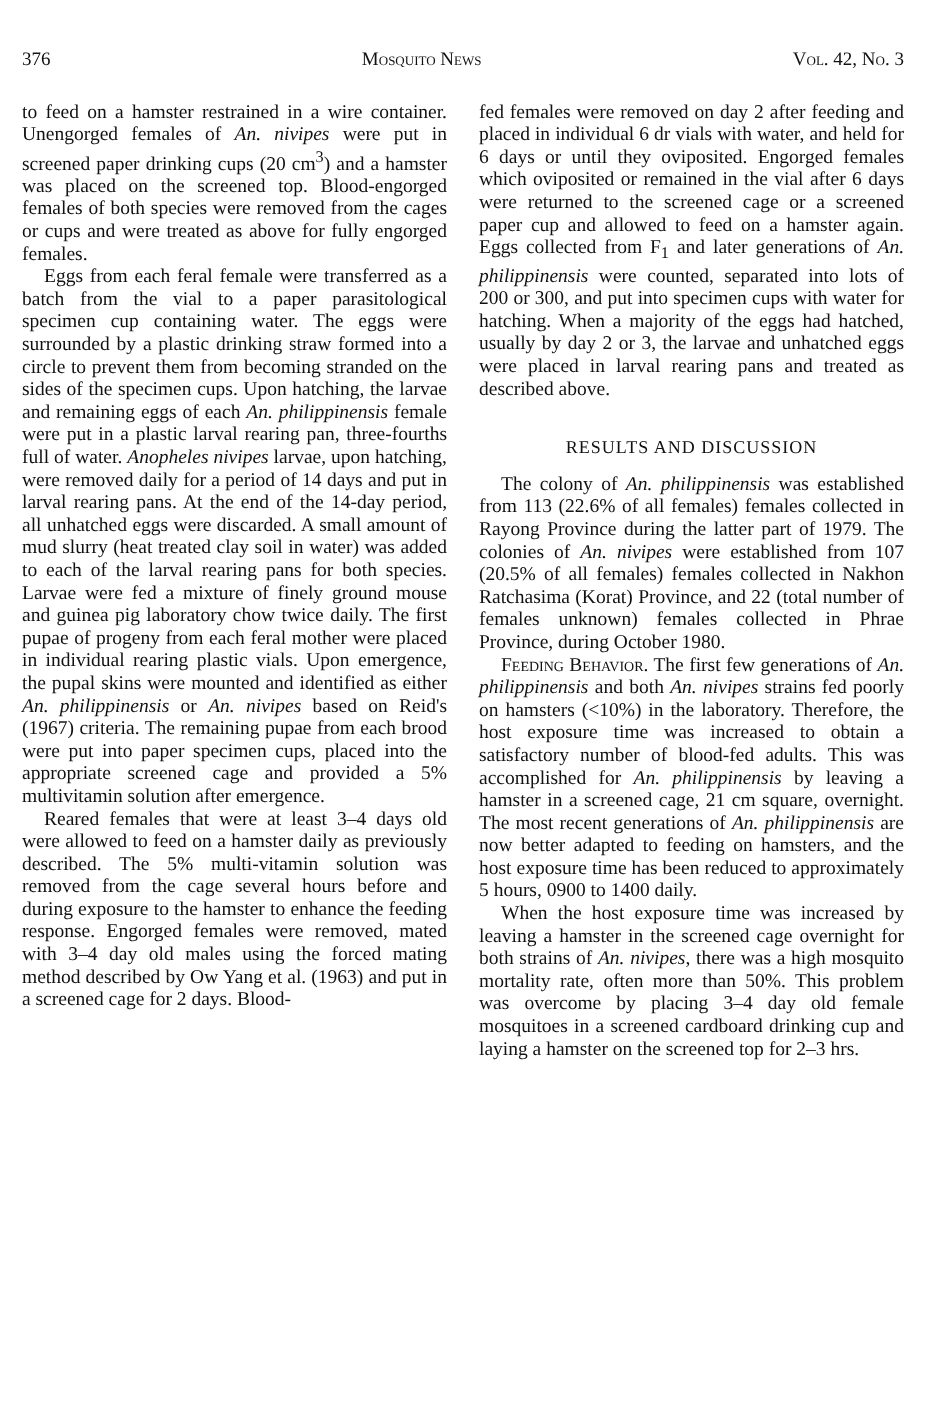376 Mosquito News Vol. 42, No. 3
to feed on a hamster restrained in a wire container. Unengorged females of An. nivipes were put in screened paper drinking cups (20 cm<sup>3</sup>) and a hamster was placed on the screened top. Blood-engorged females of both species were removed from the cages or cups and were treated as above for fully engorged females.
Eggs from each feral female were transferred as a batch from the vial to a paper parasitological specimen cup containing water. The eggs were surrounded by a plastic drinking straw formed into a circle to prevent them from becoming stranded on the sides of the specimen cups. Upon hatching, the larvae and remaining eggs of each An. philippinensis female were put in a plastic larval rearing pan, three-fourths full of water. Anopheles nivipes larvae, upon hatching, were removed daily for a period of 14 days and put in larval rearing pans. At the end of the 14-day period, all unhatched eggs were discarded. A small amount of mud slurry (heat treated clay soil in water) was added to each of the larval rearing pans for both species. Larvae were fed a mixture of finely ground mouse and guinea pig laboratory chow twice daily. The first pupae of progeny from each feral mother were placed in individual rearing plastic vials. Upon emergence, the pupal skins were mounted and identified as either An. philippinensis or An. nivipes based on Reid's (1967) criteria. The remaining pupae from each brood were put into paper specimen cups, placed into the appropriate screened cage and provided a 5% multivitamin solution after emergence.
Reared females that were at least 3–4 days old were allowed to feed on a hamster daily as previously described. The 5% multi-vitamin solution was removed from the cage several hours before and during exposure to the hamster to enhance the feeding response. Engorged females were removed, mated with 3–4 day old males using the forced mating method described by Ow Yang et al. (1963) and put in a screened cage for 2 days. Blood-
fed females were removed on day 2 after feeding and placed in individual 6 dr vials with water, and held for 6 days or until they oviposited. Engorged females which oviposited or remained in the vial after 6 days were returned to the screened cage or a screened paper cup and allowed to feed on a hamster again. Eggs collected from F<sub>1</sub> and later generations of An. philippinensis were counted, separated into lots of 200 or 300, and put into specimen cups with water for hatching. When a majority of the eggs had hatched, usually by day 2 or 3, the larvae and unhatched eggs were placed in larval rearing pans and treated as described above.
RESULTS AND DISCUSSION
The colony of An. philippinensis was established from 113 (22.6% of all females) females collected in Rayong Province during the latter part of 1979. The colonies of An. nivipes were established from 107 (20.5% of all females) females collected in Nakhon Ratchasima (Korat) Province, and 22 (total number of females unknown) females collected in Phrae Province, during October 1980.
Feeding Behavior. The first few generations of An. philippinensis and both An. nivipes strains fed poorly on hamsters (<10%) in the laboratory. Therefore, the host exposure time was increased to obtain a satisfactory number of blood-fed adults. This was accomplished for An. philippinensis by leaving a hamster in a screened cage, 21 cm square, overnight. The most recent generations of An. philippinensis are now better adapted to feeding on hamsters, and the host exposure time has been reduced to approximately 5 hours, 0900 to 1400 daily.
When the host exposure time was increased by leaving a hamster in the screened cage overnight for both strains of An. nivipes, there was a high mosquito mortality rate, often more than 50%. This problem was overcome by placing 3–4 day old female mosquitoes in a screened cardboard drinking cup and laying a hamster on the screened top for 2–3 hrs.